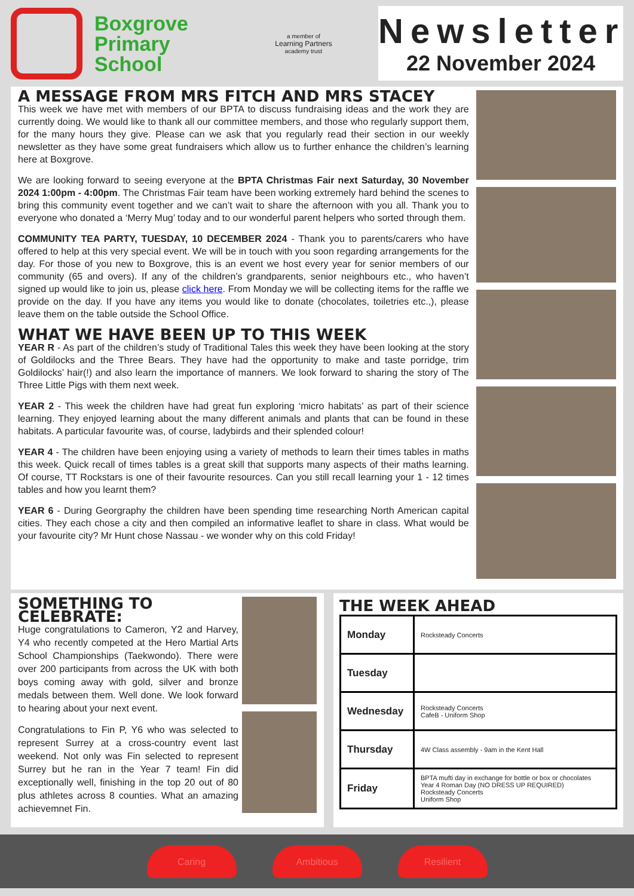Boxgrove
Primary
School
a member of
Learning Partners
academy trust
Newsletter
22 November 2024
A MESSAGE FROM MRS FITCH AND MRS STACEY
This week we have met with members of our BPTA to discuss fundraising ideas and the work they are currently doing. We would like to thank all our committee members, and those who regularly support them, for the many hours they give. Please can we ask that you regularly read their section in our weekly newsletter as they have some great fundraisers which allow us to further enhance the children’s learning here at Boxgrove.
We are looking forward to seeing everyone at the BPTA Christmas Fair next Saturday, 30 November 2024 1:00pm - 4:00pm. The Christmas Fair team have been working extremely hard behind the scenes to bring this community event together and we can’t wait to share the afternoon with you all. Thank you to everyone who donated a ‘Merry Mug’ today and to our wonderful parent helpers who sorted through them.
COMMUNITY TEA PARTY, TUESDAY, 10 DECEMBER 2024 - Thank you to parents/carers who have offered to help at this very special event. We will be in touch with you soon regarding arrangements for the day. For those of you new to Boxgrove, this is an event we host every year for senior members of our community (65 and overs). If any of the children’s grandparents, senior neighbours etc., who haven’t signed up would like to join us, please click here. From Monday we will be collecting items for the raffle we provide on the day. If you have any items you would like to donate (chocolates, toiletries etc.,), please leave them on the table outside the School Office.
WHAT WE HAVE BEEN UP TO THIS WEEK
YEAR R - As part of the children’s study of Traditional Tales this week they have been looking at the story of Goldilocks and the Three Bears. They have had the opportunity to make and taste porridge, trim Goldilocks’ hair(!) and also learn the importance of manners. We look forward to sharing the story of The Three Little Pigs with them next week.
YEAR 2 - This week the children have had great fun exploring ‘micro habitats’ as part of their science learning. They enjoyed learning about the many different animals and plants that can be found in these habitats. A particular favourite was, of course, ladybirds and their splended colour!
YEAR 4 - The children have been enjoying using a variety of methods to learn their times tables in maths this week. Quick recall of times tables is a great skill that supports many aspects of their maths learning. Of course, TT Rockstars is one of their favourite resources. Can you still recall learning your 1 - 12 times tables and how you learnt them?
YEAR 6 - During Georgraphy the children have been spending time researching North American capital cities. They each chose a city and then compiled an informative leaflet to share in class. What would be your favourite city? Mr Hunt chose Nassau - we wonder why on this cold Friday!
SOMETHING TO CELEBRATE:
Huge congratulations to Cameron, Y2 and Harvey, Y4 who recently competed at the Hero Martial Arts School Championships (Taekwondo). There were over 200 participants from across the UK with both boys coming away with gold, silver and bronze medals between them. Well done. We look forward to hearing about your next event.
Congratulations to Fin P, Y6 who was selected to represent Surrey at a cross-country event last weekend. Not only was Fin selected to represent Surrey but he ran in the Year 7 team! Fin did exceptionally well, finishing in the top 20 out of 80 plus athletes across 8 counties. What an amazing achievemnet Fin.
THE WEEK AHEAD
| Monday | Rocksteady Concerts |
| Tuesday | |
| Wednesday | Rocksteady Concerts CafeB - Uniform Shop |
| Thursday | 4W Class assembly - 9am in the Kent Hall |
| Friday | BPTA mufti day in exchange for bottle or box or chocolates Year 4 Roman Day (NO DRESS UP REQUIRED) Rocksteady Concerts Uniform Shop |
Caring Ambitious Resilient